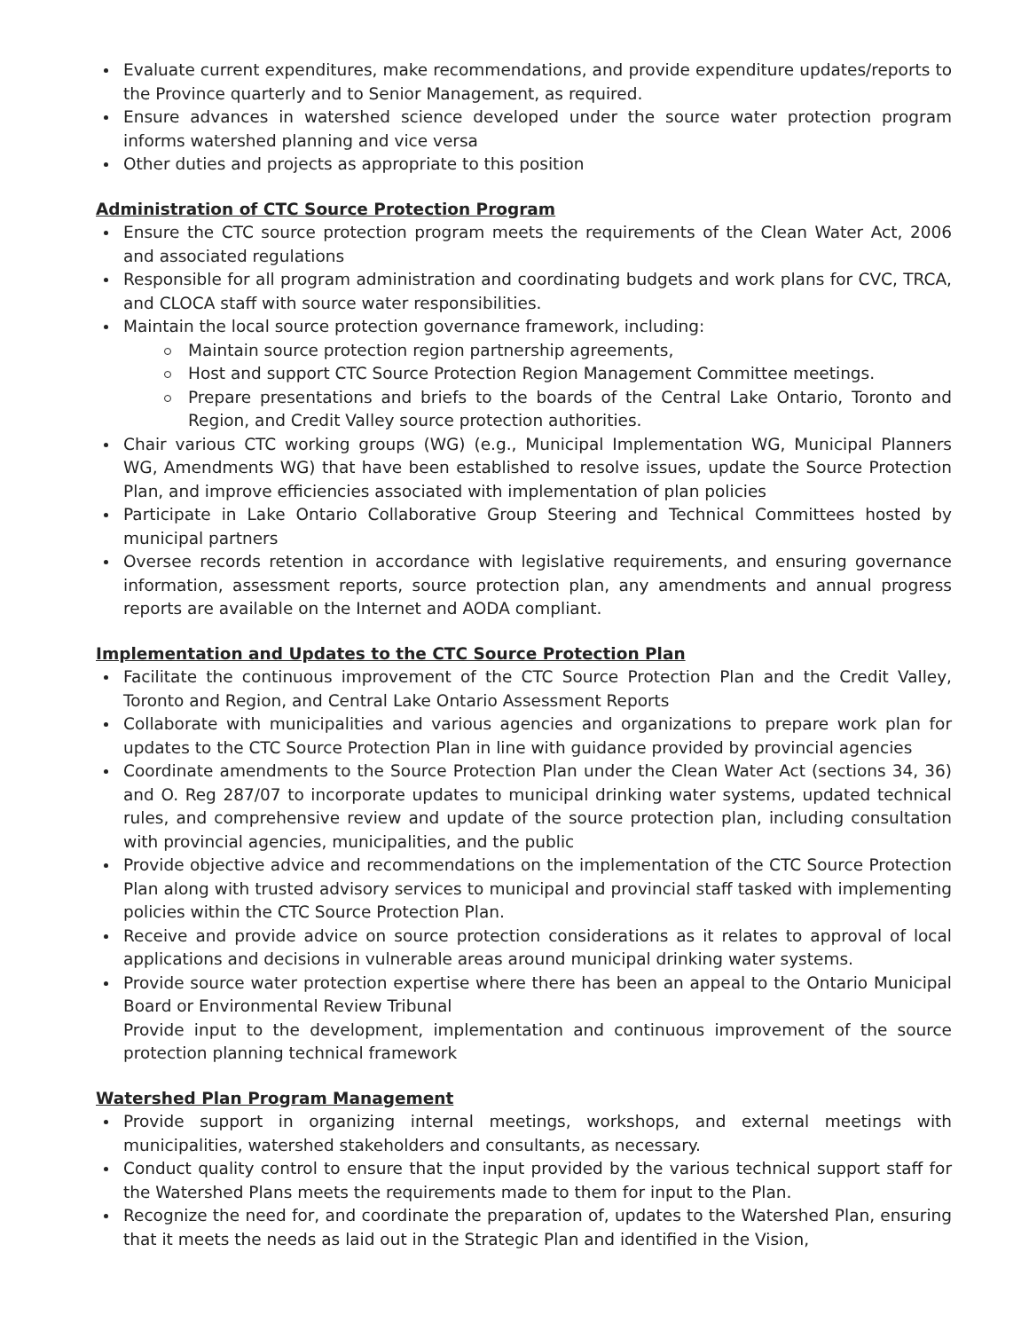Evaluate current expenditures, make recommendations, and provide expenditure updates/reports to the Province quarterly and to Senior Management, as required.
Ensure advances in watershed science developed under the source water protection program informs watershed planning and vice versa
Other duties and projects as appropriate to this position
Administration of CTC Source Protection Program
Ensure the CTC source protection program meets the requirements of the Clean Water Act, 2006 and associated regulations
Responsible for all program administration and coordinating budgets and work plans for CVC, TRCA, and CLOCA staff with source water responsibilities.
Maintain the local source protection governance framework, including:
Maintain source protection region partnership agreements,
Host and support CTC Source Protection Region Management Committee meetings.
Prepare presentations and briefs to the boards of the Central Lake Ontario, Toronto and Region, and Credit Valley source protection authorities.
Chair various CTC working groups (WG) (e.g., Municipal Implementation WG, Municipal Planners WG, Amendments WG) that have been established to resolve issues, update the Source Protection Plan, and improve efficiencies associated with implementation of plan policies
Participate in Lake Ontario Collaborative Group Steering and Technical Committees hosted by municipal partners
Oversee records retention in accordance with legislative requirements, and ensuring governance information, assessment reports, source protection plan, any amendments and annual progress reports are available on the Internet and AODA compliant.
Implementation and Updates to the CTC Source Protection Plan
Facilitate the continuous improvement of the CTC Source Protection Plan and the Credit Valley, Toronto and Region, and Central Lake Ontario Assessment Reports
Collaborate with municipalities and various agencies and organizations to prepare work plan for updates to the CTC Source Protection Plan in line with guidance provided by provincial agencies
Coordinate amendments to the Source Protection Plan under the Clean Water Act (sections 34, 36) and O. Reg 287/07 to incorporate updates to municipal drinking water systems, updated technical rules, and comprehensive review and update of the source protection plan, including consultation with provincial agencies, municipalities, and the public
Provide objective advice and recommendations on the implementation of the CTC Source Protection Plan along with trusted advisory services to municipal and provincial staff tasked with implementing policies within the CTC Source Protection Plan.
Receive and provide advice on source protection considerations as it relates to approval of local applications and decisions in vulnerable areas around municipal drinking water systems.
Provide source water protection expertise where there has been an appeal to the Ontario Municipal Board or Environmental Review Tribunal
Provide input to the development, implementation and continuous improvement of the source protection planning technical framework
Watershed Plan Program Management
Provide support in organizing internal meetings, workshops, and external meetings with municipalities, watershed stakeholders and consultants, as necessary.
Conduct quality control to ensure that the input provided by the various technical support staff for the Watershed Plans meets the requirements made to them for input to the Plan.
Recognize the need for, and coordinate the preparation of, updates to the Watershed Plan, ensuring that it meets the needs as laid out in the Strategic Plan and identified in the Vision,